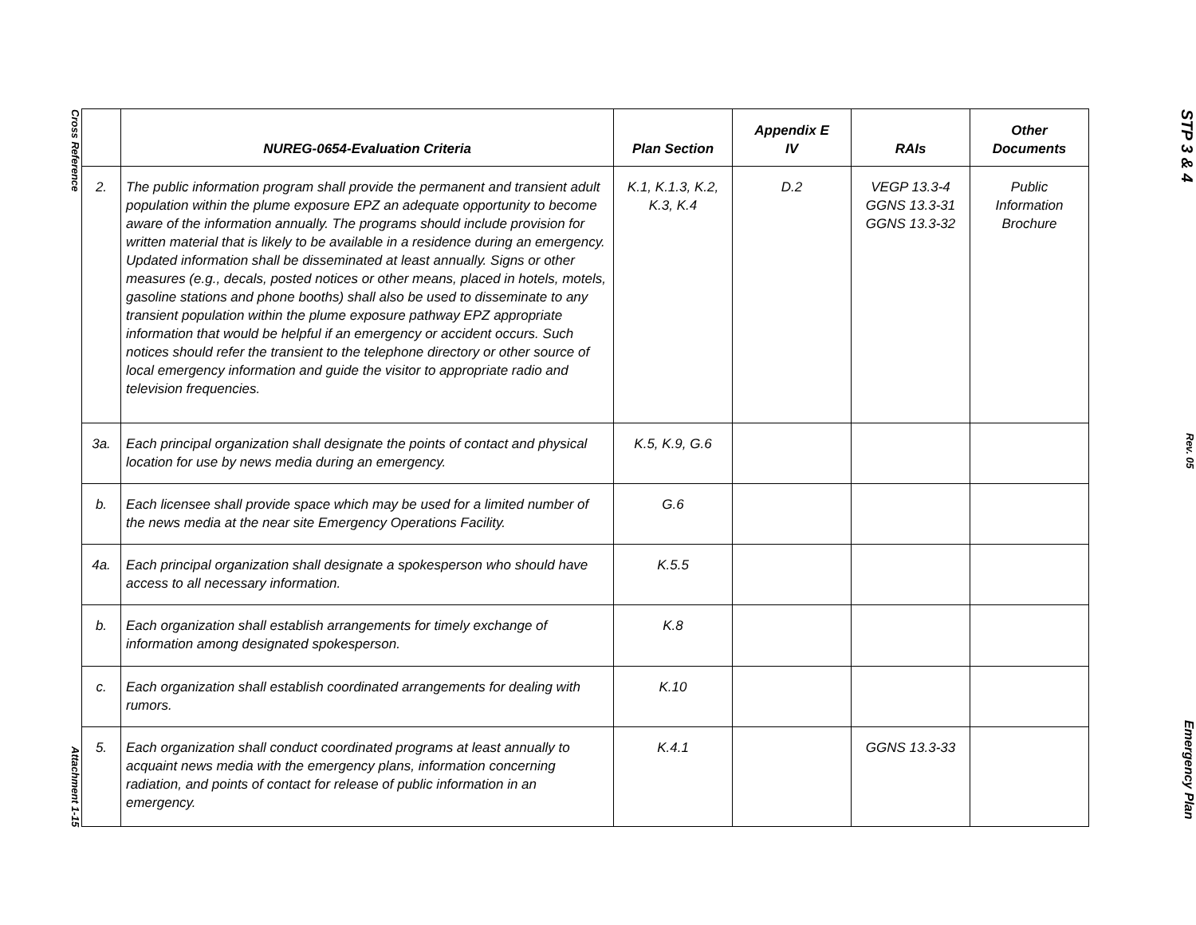Cross Reference
Attachment 1-15
| | NUREG-0654-Evaluation Criteria | Plan Section | Appendix E IV | RAIs | Other Documents |
| --- | --- | --- | --- | --- | --- |
| 2. | The public information program shall provide the permanent and transient adult population within the plume exposure EPZ an adequate opportunity to become aware of the information annually. The programs should include provision for written material that is likely to be available in a residence during an emergency. Updated information shall be disseminated at least annually. Signs or other measures (e.g., decals, posted notices or other means, placed in hotels, motels, gasoline stations and phone booths) shall also be used to disseminate to any transient population within the plume exposure pathway EPZ appropriate information that would be helpful if an emergency or accident occurs. Such notices should refer the transient to the telephone directory or other source of local emergency information and guide the visitor to appropriate radio and television frequencies. | K.1, K.1.3, K.2, K.3, K.4 | D.2 | VEGP 13.3-4 GGNS 13.3-31 GGNS 13.3-32 | Public Information Brochure |
| 3a. | Each principal organization shall designate the points of contact and physical location for use by news media during an emergency. | K.5, K.9, G.6 | | | |
| b. | Each licensee shall provide space which may be used for a limited number of the news media at the near site Emergency Operations Facility. | G.6 | | | |
| 4a. | Each principal organization shall designate a spokesperson who should have access to all necessary information. | K.5.5 | | | |
| b. | Each organization shall establish arrangements for timely exchange of information among designated spokesperson. | K.8 | | | |
| c. | Each organization shall establish coordinated arrangements for dealing with rumors. | K.10 | | | |
| 5. | Each organization shall conduct coordinated programs at least annually to acquaint news media with the emergency plans, information concerning radiation, and points of contact for release of public information in an emergency. | K.4.1 | | GGNS 13.3-33 | |
STP 3 & 4
Rev. 05
Emergency Plan